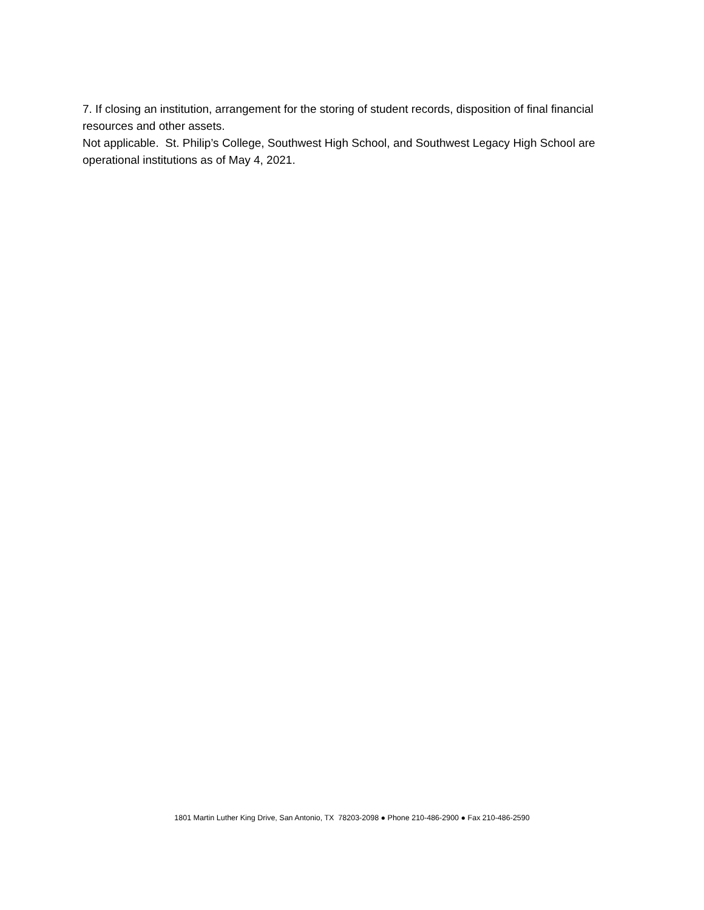7. If closing an institution, arrangement for the storing of student records, disposition of final financial resources and other assets.
Not applicable. St. Philip’s College, Southwest High School, and Southwest Legacy High School are operational institutions as of May 4, 2021.
1801 Martin Luther King Drive, San Antonio, TX 78203-2098 ● Phone 210-486-2900 ● Fax 210-486-2590